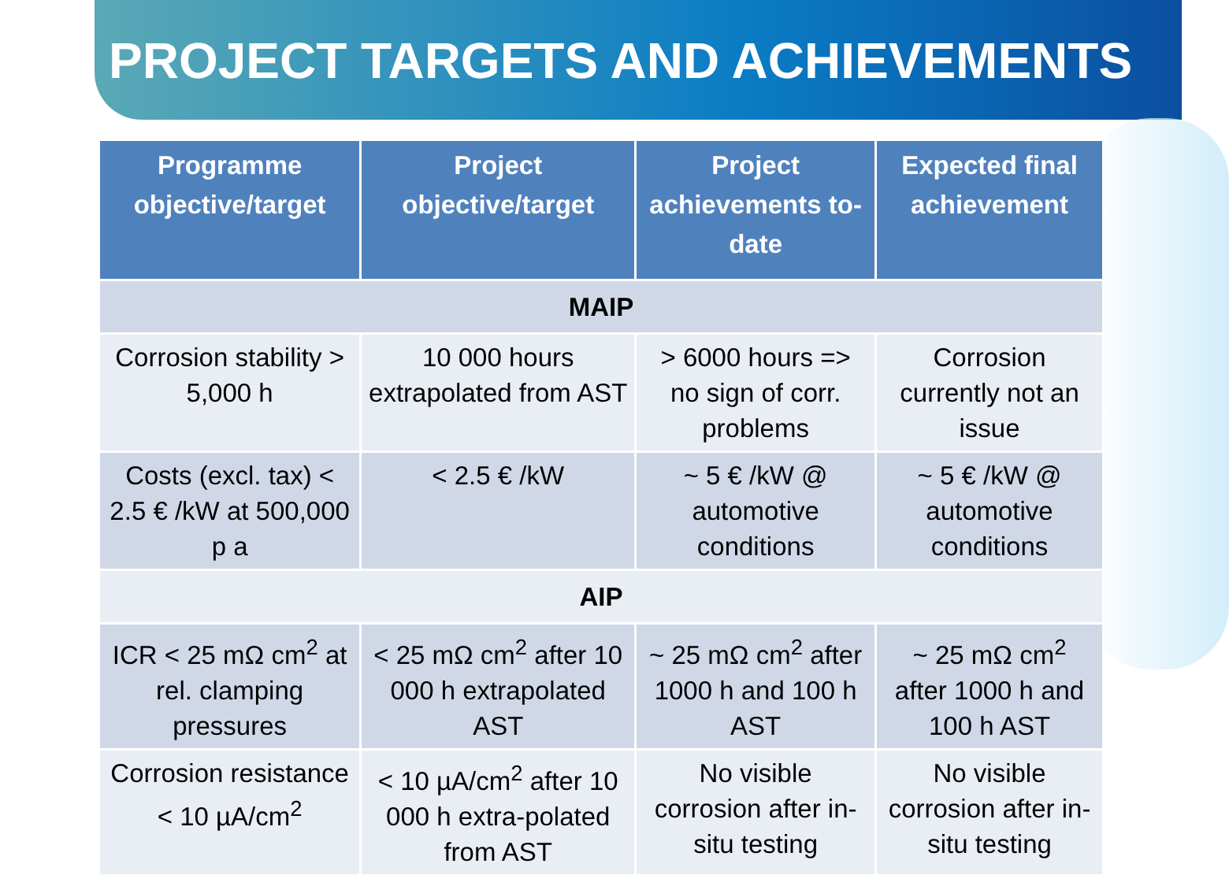PROJECT TARGETS AND ACHIEVEMENTS
| Programme objective/target | Project objective/target | Project achievements to-date | Expected final achievement |
| --- | --- | --- | --- |
| MAIP | | | |
| Corrosion stability > 5,000 h | 10 000 hours extrapolated from AST | > 6000 hours => no sign of corr. problems | Corrosion currently not an issue |
| Costs (excl. tax) < 2.5 € /kW at 500,000 p a | < 2.5 € /kW | ~ 5 € /kW @ automotive conditions | ~ 5 € /kW @ automotive conditions |
| AIP | | | |
| ICR < 25 mΩ cm<sup>2</sup> at rel. clamping pressures | < 25 mΩ cm<sup>2</sup> after 10 000 h extrapolated AST | ~ 25 mΩ cm<sup>2</sup> after 1000 h and 100 h AST | ~ 25 mΩ cm<sup>2</sup> after 1000 h and 100 h AST |
| Corrosion resistance < 10 µA/cm<sup>2</sup> | < 10 µA/cm<sup>2</sup> after 10 000 h extra-polated from AST | No visible corrosion after in-situ testing | No visible corrosion after in-situ testing |